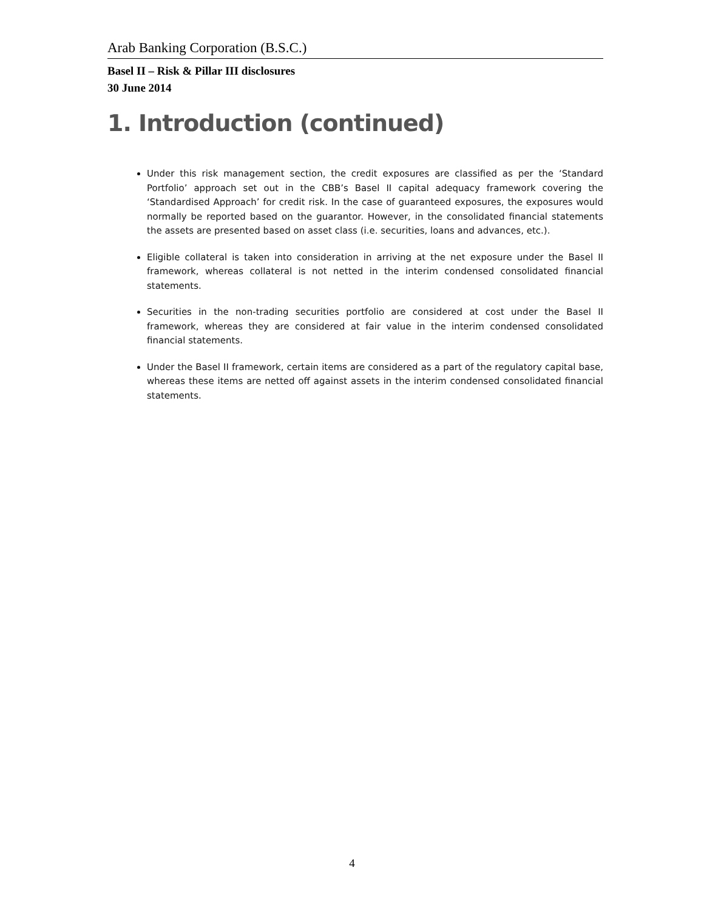Arab Banking Corporation (B.S.C.)
Basel II – Risk & Pillar III disclosures
30 June 2014
1. Introduction (continued)
Under this risk management section, the credit exposures are classified as per the ‘Standard Portfolio’ approach set out in the CBB’s Basel II capital adequacy framework covering the ‘Standardised Approach’ for credit risk. In the case of guaranteed exposures, the exposures would normally be reported based on the guarantor. However, in the consolidated financial statements the assets are presented based on asset class (i.e. securities, loans and advances, etc.).
Eligible collateral is taken into consideration in arriving at the net exposure under the Basel II framework, whereas collateral is not netted in the interim condensed consolidated financial statements.
Securities in the non-trading securities portfolio are considered at cost under the Basel II framework, whereas they are considered at fair value in the interim condensed consolidated financial statements.
Under the Basel II framework, certain items are considered as a part of the regulatory capital base, whereas these items are netted off against assets in the interim condensed consolidated financial statements.
4